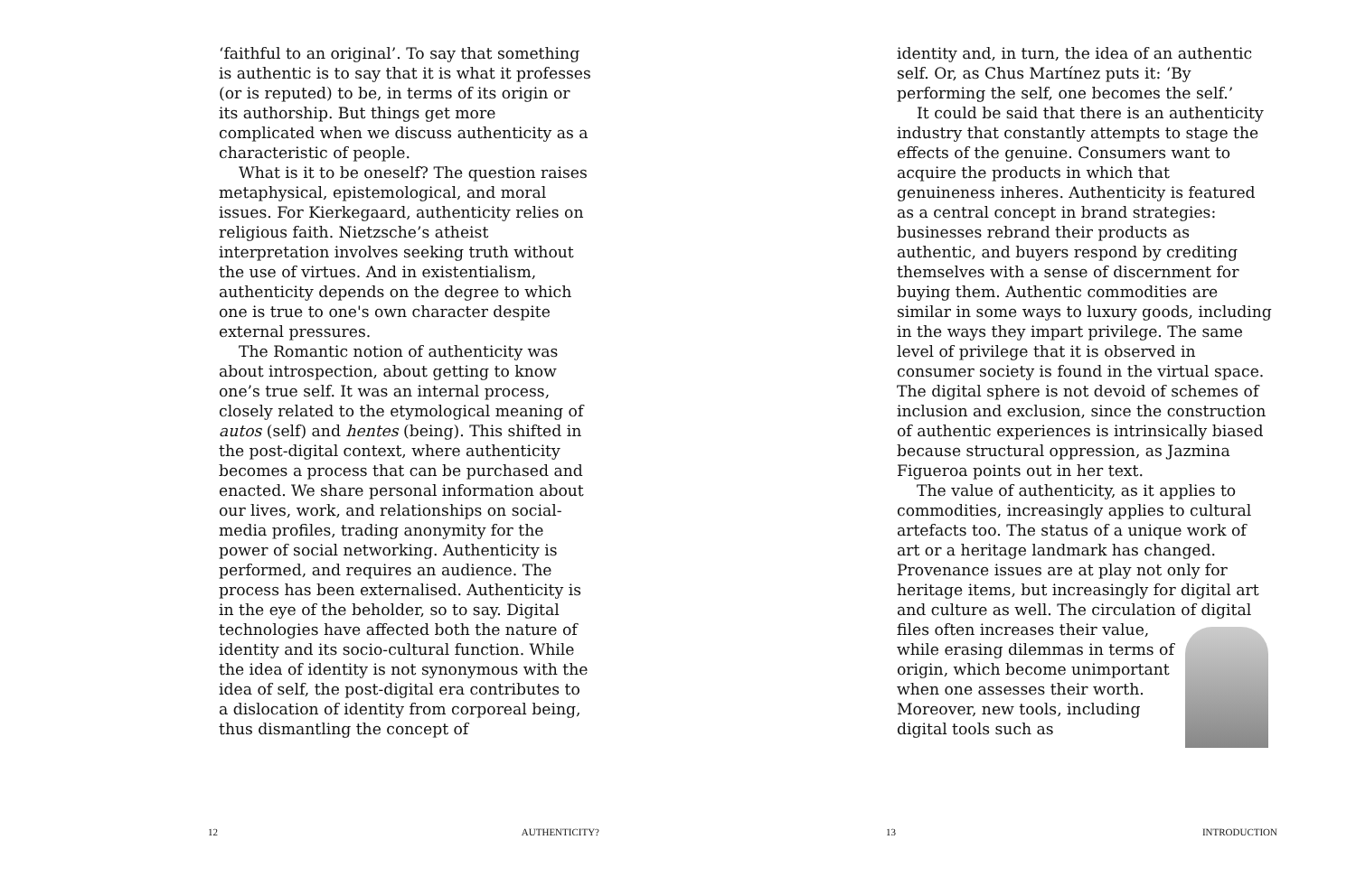‘faithful to an original’. To say that something is authentic is to say that it is what it professes (or is reputed) to be, in terms of its origin or its authorship. But things get more complicated when we discuss authenticity as a characteristic of people.
What is it to be oneself? The question raises metaphysical, epistemological, and moral issues. For Kierkegaard, authenticity relies on religious faith. Nietzsche’s atheist interpretation involves seeking truth without the use of virtues. And in existentialism, authenticity depends on the degree to which one is true to one's own character despite external pressures.
The Romantic notion of authenticity was about introspection, about getting to know one’s true self. It was an internal process, closely related to the etymological meaning of autos (self) and hentes (being). This shifted in the post-digital context, where authenticity becomes a process that can be purchased and enacted. We share personal information about our lives, work, and relationships on social-media profiles, trading anonymity for the power of social networking. Authenticity is performed, and requires an audience. The process has been externalised. Authenticity is in the eye of the beholder, so to say. Digital technologies have affected both the nature of identity and its socio-cultural function. While the idea of identity is not synonymous with the idea of self, the post-digital era contributes to a dislocation of identity from corporeal being, thus dismantling the concept of
12 AUTHENTICITY?
identity and, in turn, the idea of an authentic self. Or, as Chus Martínez puts it: ‘By performing the self, one becomes the self.’
It could be said that there is an authenticity industry that constantly attempts to stage the effects of the genuine. Consumers want to acquire the products in which that genuineness inheres. Authenticity is featured as a central concept in brand strategies: businesses rebrand their products as authentic, and buyers respond by crediting themselves with a sense of discernment for buying them. Authentic commodities are similar in some ways to luxury goods, including in the ways they impart privilege. The same level of privilege that it is observed in consumer society is found in the virtual space. The digital sphere is not devoid of schemes of inclusion and exclusion, since the construction of authentic experiences is intrinsically biased because structural oppression, as Jazmina Figueroa points out in her text.
The value of authenticity, as it applies to commodities, increasingly applies to cultural artefacts too. The status of a unique work of art or a heritage landmark has changed. Provenance issues are at play not only for heritage items, but increasingly for digital art and culture as well. The circulation of digital files often increases their value, while erasing dilemmas in terms of origin, which become unimportant when one assesses their worth. Moreover, new tools, including digital tools such as
13 INTRODUCTION